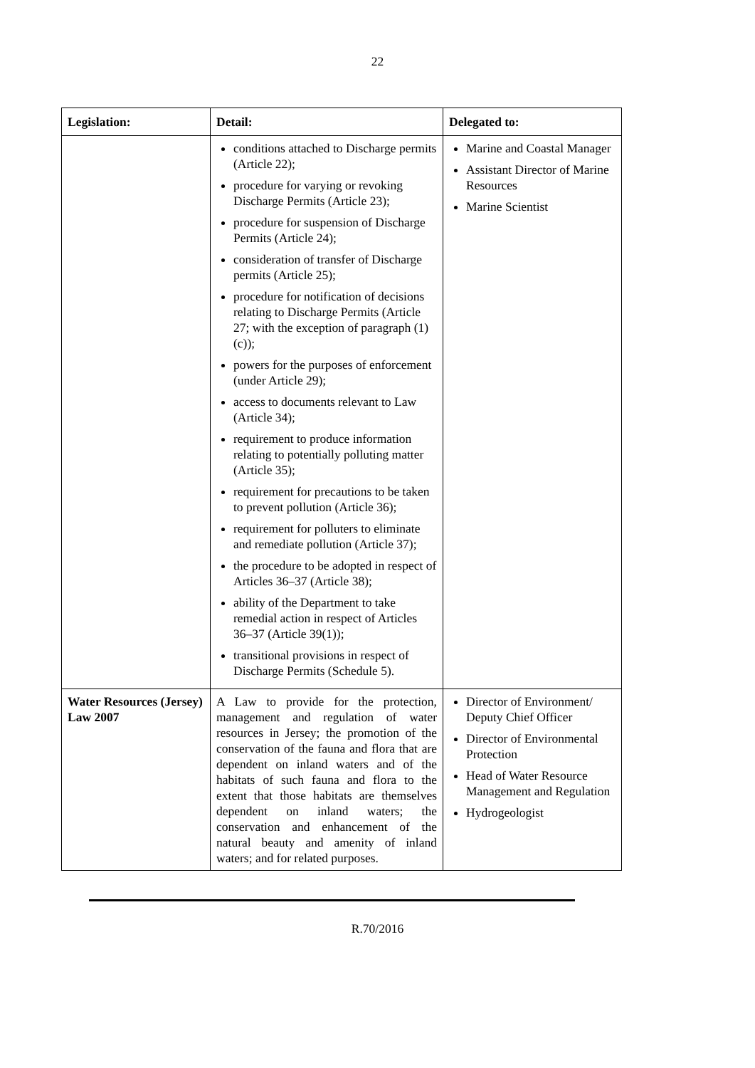22
| Legislation: | Detail: | Delegated to: |
| --- | --- | --- |
| | conditions attached to Discharge permits (Article 22); procedure for varying or revoking Discharge Permits (Article 23); procedure for suspension of Discharge Permits (Article 24); consideration of transfer of Discharge permits (Article 25); procedure for notification of decisions relating to Discharge Permits (Article 27; with the exception of paragraph (1)(c)); powers for the purposes of enforcement (under Article 29); access to documents relevant to Law (Article 34); requirement to produce information relating to potentially polluting matter (Article 35); requirement for precautions to be taken to prevent pollution (Article 36); requirement for polluters to eliminate and remediate pollution (Article 37); the procedure to be adopted in respect of Articles 36–37 (Article 38); ability of the Department to take remedial action in respect of Articles 36–37 (Article 39(1)); transitional provisions in respect of Discharge Permits (Schedule 5). | Marine and Coastal Manager Assistant Director of Marine Resources Marine Scientist |
| Water Resources (Jersey) Law 2007 | A Law to provide for the protection, management and regulation of water resources in Jersey; the promotion of the conservation of the fauna and flora that are dependent on inland waters and of the habitats of such fauna and flora to the extent that those habitats are themselves dependent on inland waters; the conservation and enhancement of the natural beauty and amenity of inland waters; and for related purposes. | Director of Environment/ Deputy Chief Officer Director of Environmental Protection Head of Water Resource Management and Regulation Hydrogeologist |
R.70/2016